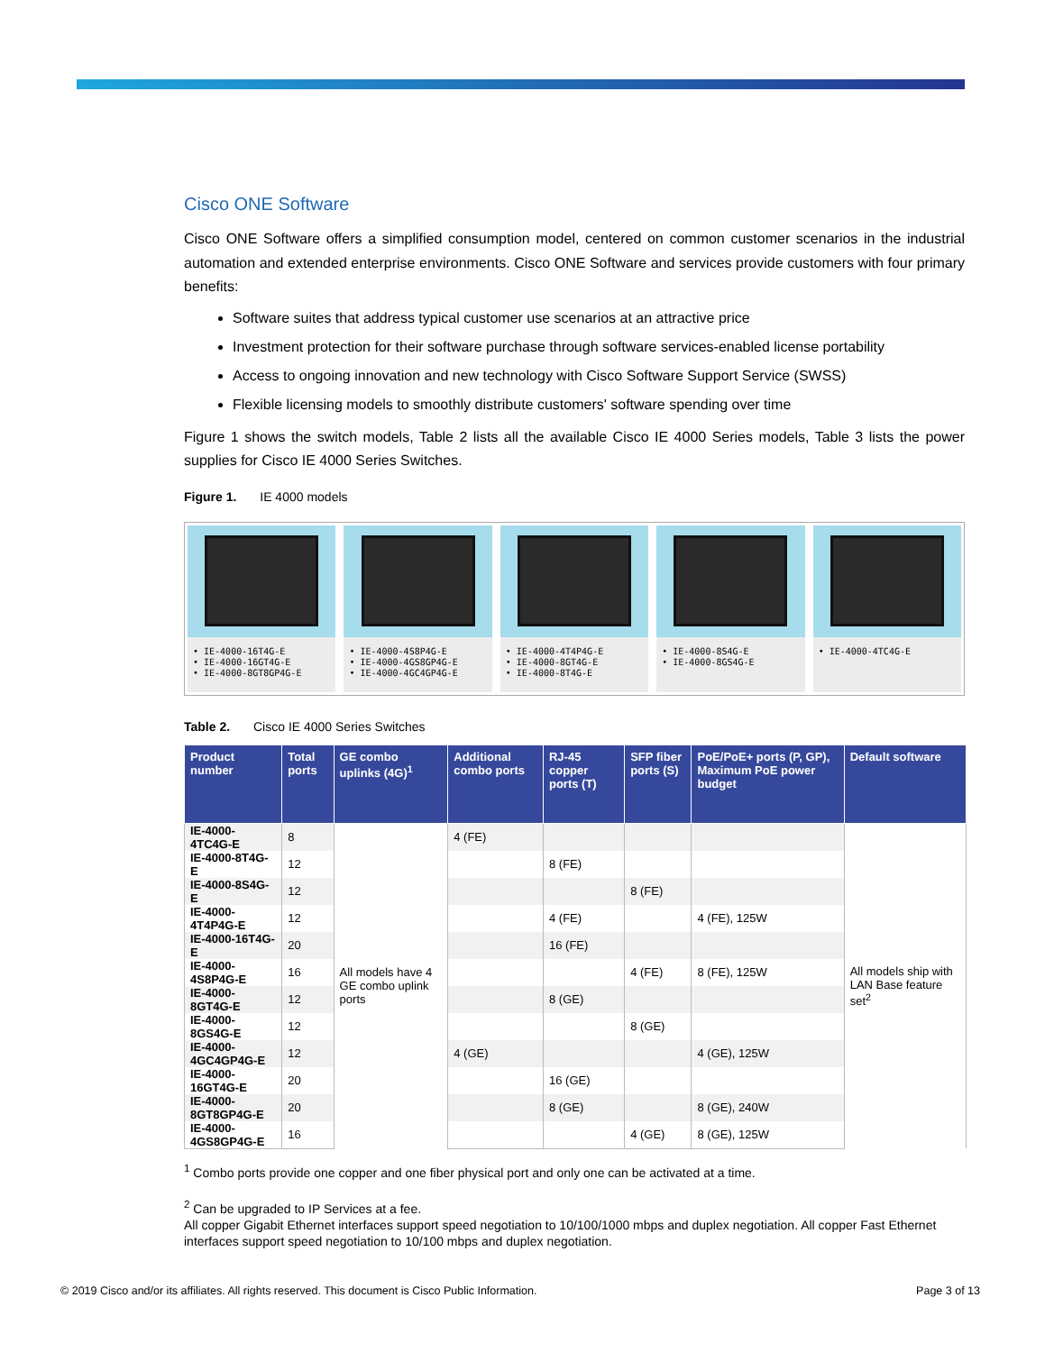Cisco ONE Software
Cisco ONE Software offers a simplified consumption model, centered on common customer scenarios in the industrial automation and extended enterprise environments. Cisco ONE Software and services provide customers with four primary benefits:
Software suites that address typical customer use scenarios at an attractive price
Investment protection for their software purchase through software services-enabled license portability
Access to ongoing innovation and new technology with Cisco Software Support Service (SWSS)
Flexible licensing models to smoothly distribute customers' software spending over time
Figure 1 shows the switch models, Table 2 lists all the available Cisco IE 4000 Series models, Table 3 lists the power supplies for Cisco IE 4000 Series Switches.
Figure 1. IE 4000 models
• IE-4000-16T4G-E
• IE-4000-16GT4G-E
• IE-4000-8GT8GP4G-E
• IE-4000-4S8P4G-E
• IE-4000-4GS8GP4G-E
• IE-4000-4GC4GP4G-E
• IE-4000-4T4P4G-E
• IE-4000-8GT4G-E
• IE-4000-8T4G-E
• IE-4000-8S4G-E
• IE-4000-8GS4G-E
• IE-4000-4TC4G-E
Table 2. Cisco IE 4000 Series Switches
| Product number | Total ports | GE combo uplinks (4G)<sup>1</sup> | Additional combo ports | RJ-45 copper ports (T) | SFP fiber ports (S) | PoE/PoE+ ports (P, GP), Maximum PoE power budget | Default software |
| --- | --- | --- | --- | --- | --- | --- | --- |
| IE-4000-4TC4G-E | 8 | All models have 4 GE combo uplink ports | 4 (FE) | | | | All models ship with LAN Base feature set<sup>2</sup> |
| IE-4000-8T4G-E | 12 | | | 8 (FE) | | | |
| IE-4000-8S4G-E | 12 | | | | 8 (FE) | | |
| IE-4000-4T4P4G-E | 12 | | | 4 (FE) | | 4 (FE), 125W | |
| IE-4000-16T4G-E | 20 | | | 16 (FE) | | | |
| IE-4000-4S8P4G-E | 16 | | | | 4 (FE) | 8 (FE), 125W | |
| IE-4000-8GT4G-E | 12 | | | 8 (GE) | | | |
| IE-4000-8GS4G-E | 12 | | | | 8 (GE) | | |
| IE-4000-4GC4GP4G-E | 12 | | 4 (GE) | | | 4 (GE), 125W | |
| IE-4000-16GT4G-E | 20 | | | 16 (GE) | | | |
| IE-4000-8GT8GP4G-E | 20 | | | 8 (GE) | | 8 (GE), 240W | |
| IE-4000-4GS8GP4G-E | 16 | | | | 4 (GE) | 8 (GE), 125W | |
<sup>1</sup> Combo ports provide one copper and one fiber physical port and only one can be activated at a time.
<sup>2</sup> Can be upgraded to IP Services at a fee.
All copper Gigabit Ethernet interfaces support speed negotiation to 10/100/1000 mbps and duplex negotiation. All copper Fast Ethernet interfaces support speed negotiation to 10/100 mbps and duplex negotiation.
© 2019 Cisco and/or its affiliates. All rights reserved. This document is Cisco Public Information. Page 3 of 13